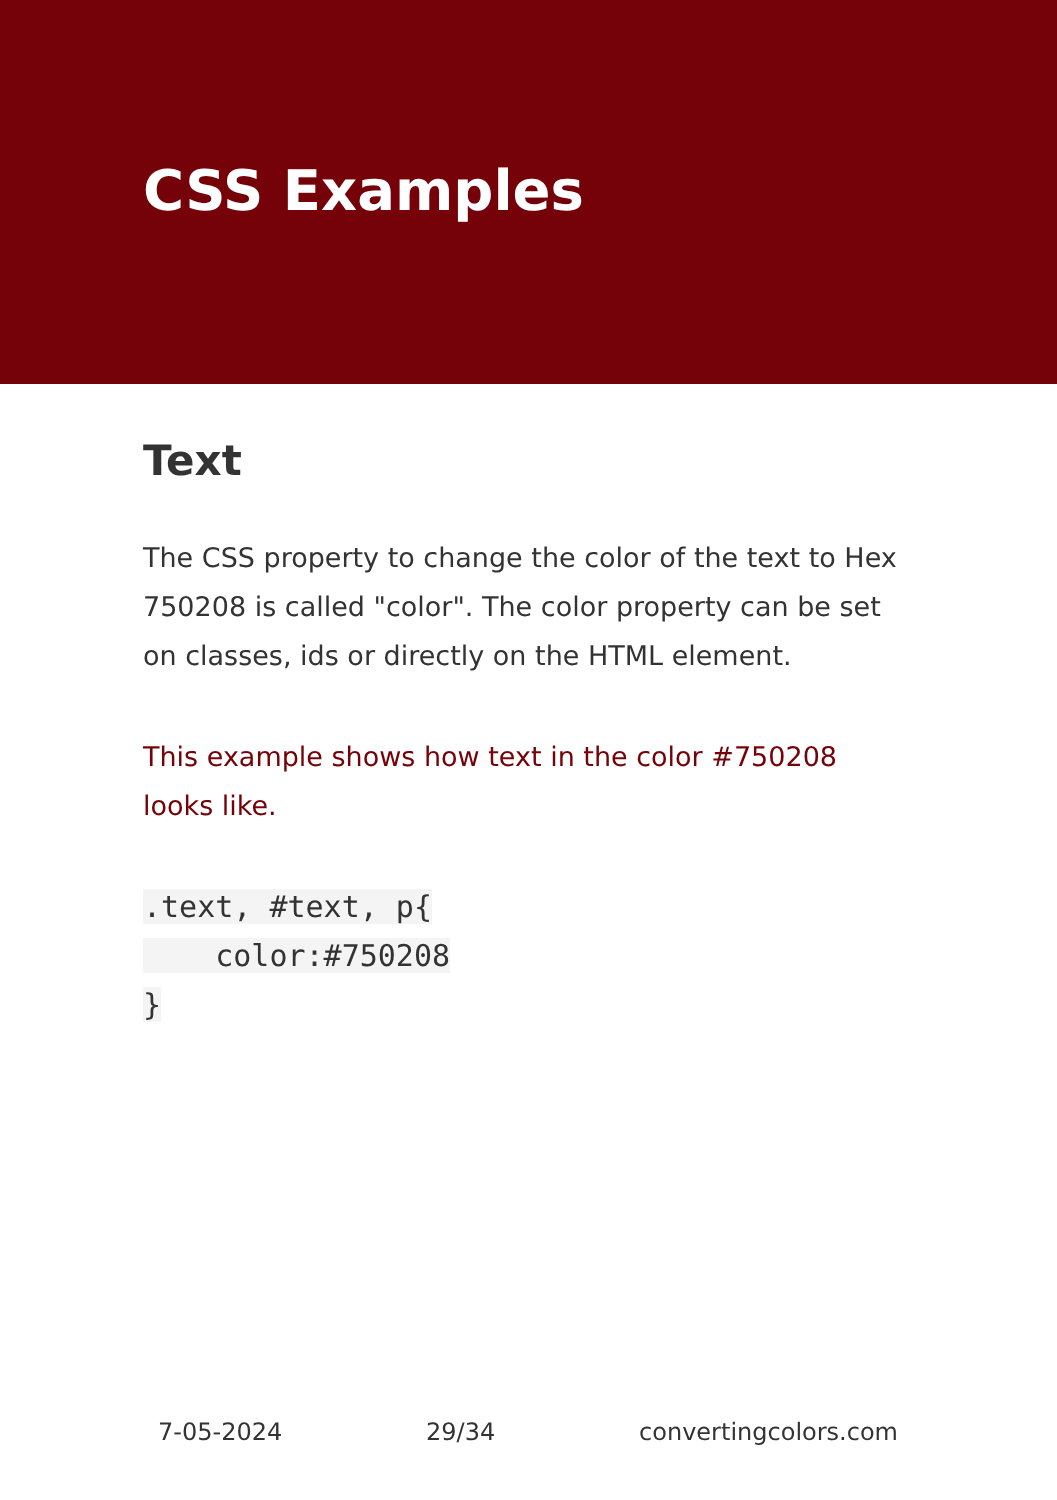CSS Examples
Text
The CSS property to change the color of the text to Hex 750208 is called "color". The color property can be set on classes, ids or directly on the HTML element.
This example shows how text in the color #750208 looks like.
.text, #text, p{
    color:#750208
}
7-05-2024 29/34 convertingcolors.com